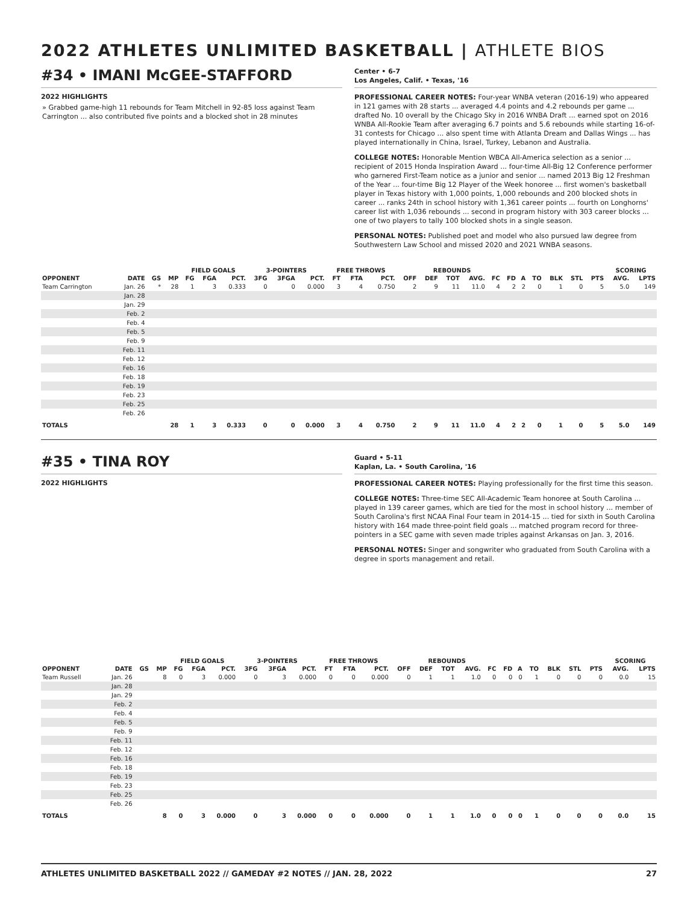2022 ATHLETES UNLIMITED BASKETBALL | ATHLETE BIOS
#34 • IMANI McGEE-STAFFORD
2022 HIGHLIGHTS
» Grabbed game-high 11 rebounds for Team Mitchell in 92-85 loss against Team Carrington ... also contributed five points and a blocked shot in 28 minutes
Center • 6-7
Los Angeles, Calif. • Texas, '16
PROFESSIONAL CAREER NOTES: Four-year WNBA veteran (2016-19) who appeared in 121 games with 28 starts ... averaged 4.4 points and 4.2 rebounds per game ... drafted No. 10 overall by the Chicago Sky in 2016 WNBA Draft ... earned spot on 2016 WNBA All-Rookie Team after averaging 6.7 points and 5.6 rebounds while starting 16-of-31 contests for Chicago ... also spent time with Atlanta Dream and Dallas Wings ... has played internationally in China, Israel, Turkey, Lebanon and Australia.
COLLEGE NOTES: Honorable Mention WBCA All-America selection as a senior ... recipient of 2015 Honda Inspiration Award ... four-time All-Big 12 Conference performer who garnered First-Team notice as a junior and senior ... named 2013 Big 12 Freshman of the Year ... four-time Big 12 Player of the Week honoree ... first women's basketball player in Texas history with 1,000 points, 1,000 rebounds and 200 blocked shots in career ... ranks 24th in school history with 1,361 career points ... fourth on Longhorns' career list with 1,036 rebounds ... second in program history with 303 career blocks ... one of two players to tally 100 blocked shots in a single season.
PERSONAL NOTES: Published poet and model who also pursued law degree from Southwestern Law School and missed 2020 and 2021 WNBA seasons.
| | | | | FIELD GOALS | | | 3-POINTERS | | | FREE THROWS | | | | REBOUNDS | | | | | | | | | | SCORING | |
| --- | --- | --- | --- | --- | --- | --- | --- | --- | --- | --- | --- | --- | --- | --- | --- | --- | --- | --- | --- | --- | --- | --- | --- | --- | --- |
| OPPONENT | DATE | GS | MP | FG | FGA | PCT. | 3FG | 3FGA | PCT. | FT | FTA | PCT. | OFF | DEF | TOT | AVG. | FC | FD | A | TO | BLK | STL | PTS | AVG. | LPTS |
| Team Carrington | Jan. 26 | * | 28 | 1 | 3 | 0.333 | 0 | 0 | 0.000 | 3 | 4 | 0.750 | 2 | 9 | 11 | 11.0 | 4 | 2 | 2 | 0 | 1 | 0 | 5 | 5.0 | 149 |
| | Jan. 28 | | | | | | | | | | | | | | | | | | | | | | | | |
| | Jan. 29 | | | | | | | | | | | | | | | | | | | | | | | | |
| | Feb. 2 | | | | | | | | | | | | | | | | | | | | | | | | |
| | Feb. 4 | | | | | | | | | | | | | | | | | | | | | | | | |
| | Feb. 5 | | | | | | | | | | | | | | | | | | | | | | | | |
| | Feb. 9 | | | | | | | | | | | | | | | | | | | | | | | | |
| | Feb. 11 | | | | | | | | | | | | | | | | | | | | | | | | |
| | Feb. 12 | | | | | | | | | | | | | | | | | | | | | | | | |
| | Feb. 16 | | | | | | | | | | | | | | | | | | | | | | | | |
| | Feb. 18 | | | | | | | | | | | | | | | | | | | | | | | | |
| | Feb. 19 | | | | | | | | | | | | | | | | | | | | | | | | |
| | Feb. 23 | | | | | | | | | | | | | | | | | | | | | | | | |
| | Feb. 25 | | | | | | | | | | | | | | | | | | | | | | | | |
| | Feb. 26 | | | | | | | | | | | | | | | | | | | | | | | | |
| TOTALS | | | 28 | 1 | 3 | 0.333 | 0 | 0 | 0.000 | 3 | 4 | 0.750 | 2 | 9 | 11 | 11.0 | 4 | 2 | 2 | 0 | 1 | 0 | 5 | 5.0 | 149 |
#35 • TINA ROY
2022 HIGHLIGHTS
Guard • 5-11
Kaplan, La. • South Carolina, '16
PROFESSIONAL CAREER NOTES: Playing professionally for the first time this season.
COLLEGE NOTES: Three-time SEC All-Academic Team honoree at South Carolina ... played in 139 career games, which are tied for the most in school history ... member of South Carolina's first NCAA Final Four team in 2014-15 ... tied for sixth in South Carolina history with 164 made three-point field goals ... matched program record for three-pointers in a SEC game with seven made triples against Arkansas on Jan. 3, 2016.
PERSONAL NOTES: Singer and songwriter who graduated from South Carolina with a degree in sports management and retail.
| | | | | FIELD GOALS | | | 3-POINTERS | | | FREE THROWS | | | | REBOUNDS | | | | | | | | | | SCORING | |
| --- | --- | --- | --- | --- | --- | --- | --- | --- | --- | --- | --- | --- | --- | --- | --- | --- | --- | --- | --- | --- | --- | --- | --- | --- | --- |
| OPPONENT | DATE | GS | MP | FG | FGA | PCT. | 3FG | 3FGA | PCT. | FT | FTA | PCT. | OFF | DEF | TOT | AVG. | FC | FD | A | TO | BLK | STL | PTS | AVG. | LPTS |
| Team Russell | Jan. 26 | | 8 | 0 | 3 | 0.000 | 0 | 3 | 0.000 | 0 | 0 | 0.000 | 0 | 1 | 1 | 1.0 | 0 | 0 | 0 | 1 | 0 | 0 | 0 | 0.0 | 15 |
| | Jan. 28 | | | | | | | | | | | | | | | | | | | | | | | | |
| | Jan. 29 | | | | | | | | | | | | | | | | | | | | | | | | |
| | Feb. 2 | | | | | | | | | | | | | | | | | | | | | | | | |
| | Feb. 4 | | | | | | | | | | | | | | | | | | | | | | | | |
| | Feb. 5 | | | | | | | | | | | | | | | | | | | | | | | | |
| | Feb. 9 | | | | | | | | | | | | | | | | | | | | | | | | |
| | Feb. 11 | | | | | | | | | | | | | | | | | | | | | | | | |
| | Feb. 12 | | | | | | | | | | | | | | | | | | | | | | | | |
| | Feb. 16 | | | | | | | | | | | | | | | | | | | | | | | | |
| | Feb. 18 | | | | | | | | | | | | | | | | | | | | | | | | |
| | Feb. 19 | | | | | | | | | | | | | | | | | | | | | | | | |
| | Feb. 23 | | | | | | | | | | | | | | | | | | | | | | | | |
| | Feb. 25 | | | | | | | | | | | | | | | | | | | | | | | | |
| | Feb. 26 | | | | | | | | | | | | | | | | | | | | | | | | |
| TOTALS | | | 8 | 0 | 3 | 0.000 | 0 | 3 | 0.000 | 0 | 0 | 0.000 | 0 | 1 | 1 | 1.0 | 0 | 0 | 0 | 1 | 0 | 0 | 0 | 0.0 | 15 |
ATHLETES UNLIMITED BASKETBALL 2022 // GAMEDAY #2 NOTES // JAN. 28, 2022 27